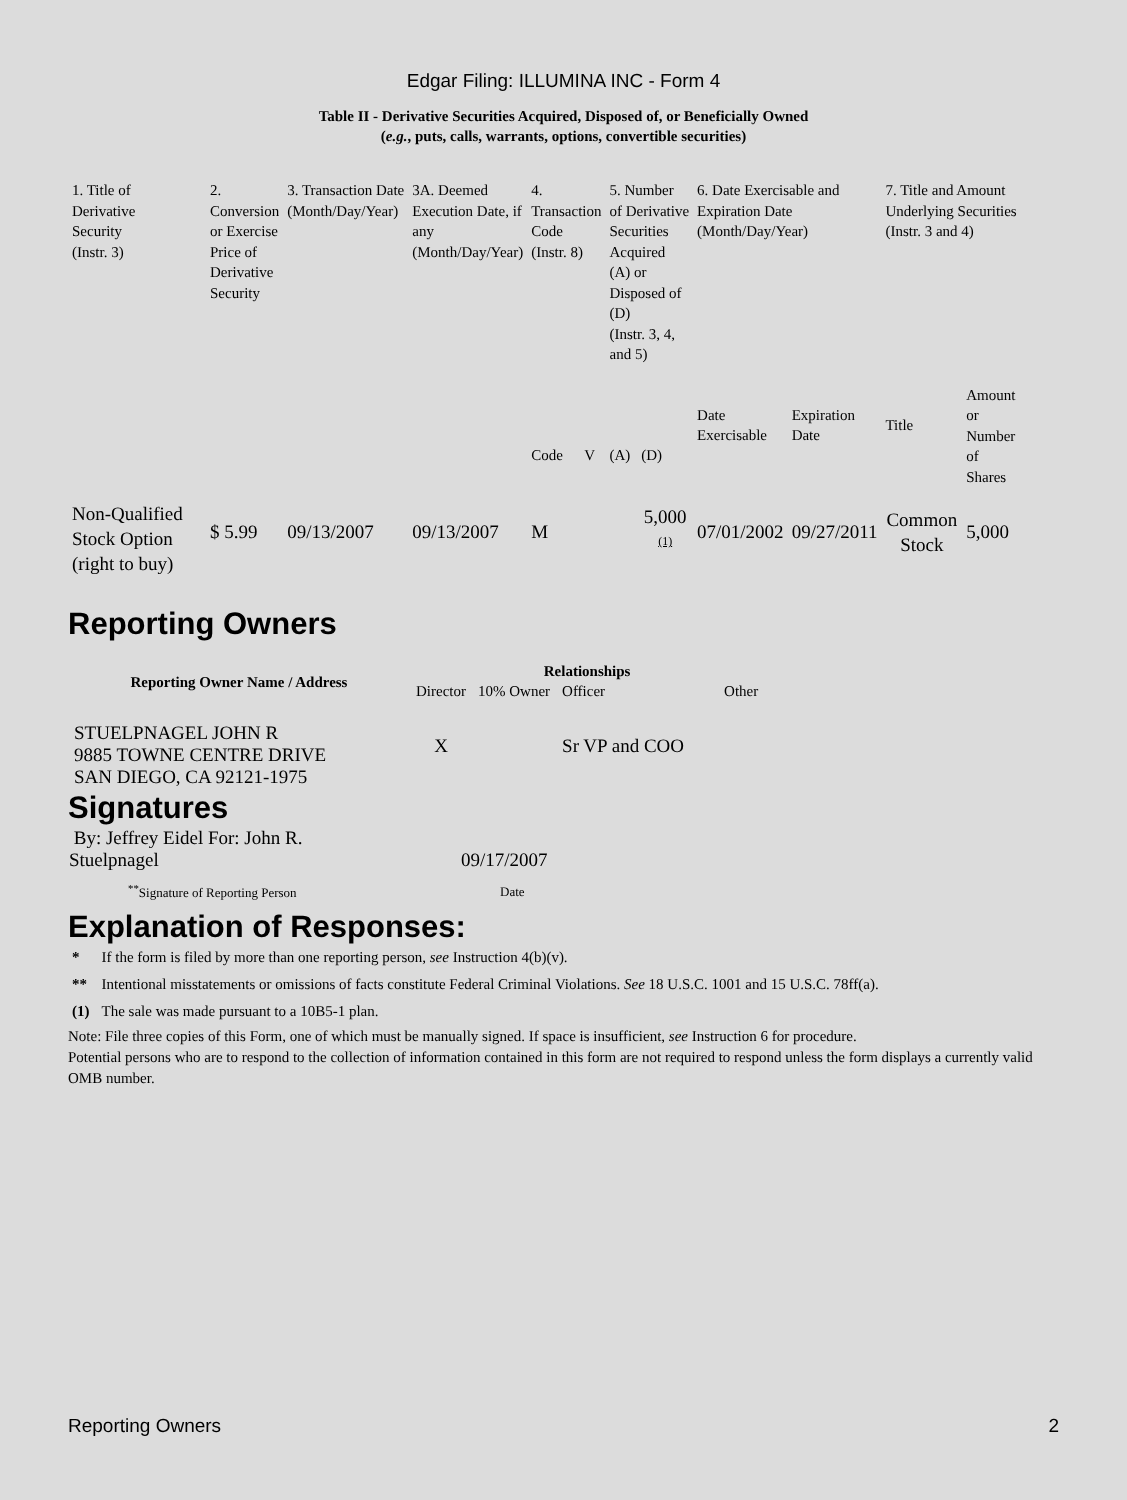Edgar Filing: ILLUMINA INC - Form 4
Table II - Derivative Securities Acquired, Disposed of, or Beneficially Owned
(e.g., puts, calls, warrants, options, convertible securities)
| 1. Title of Derivative Security (Instr. 3) | 2. Conversion or Exercise Price of Derivative Security | 3. Transaction Date (Month/Day/Year) | 3A. Deemed Execution Date, if any (Month/Day/Year) | 4. Transaction Code (Instr. 8) | | 5. Number of Derivative Securities Acquired (A) or Disposed of (D) (Instr. 3, 4, and 5) | | 6. Date Exercisable and Expiration Date (Month/Day/Year) | | 7. Title and Amount Underlying Securities (Instr. 3 and 4) | |
| | | | | Code | V | (A) | (D) | Date Exercisable | Expiration Date | Title | Amount or Number of Shares |
| Non-Qualified Stock Option (right to buy) | $ 5.99 | 09/13/2007 | 09/13/2007 | M | | | 5,000 <sup>(1)</sup> | 07/01/2002 | 09/27/2011 | Common Stock | 5,000 |
Reporting Owners
| Reporting Owner Name / Address | Relationships | | | |
| --- | --- | --- | --- | --- |
| | Director | 10% Owner | Officer | Other |
| STUELPNAGEL JOHN R 9885 TOWNE CENTRE DRIVE SAN DIEGO, CA 92121-1975 | X | | Sr VP and COO | |
Signatures
| By: Jeffrey Eidel For: John R. Stuelpnagel | 09/17/2007 |
| <sup>**</sup> Signature of Reporting Person | Date |
Explanation of Responses:
| * | If the form is filed by more than one reporting person, see Instruction 4(b)(v). |
| ** | Intentional misstatements or omissions of facts constitute Federal Criminal Violations. See 18 U.S.C. 1001 and 15 U.S.C. 78ff(a). |
| (1) | The sale was made pursuant to a 10B5-1 plan. |
Note: File three copies of this Form, one of which must be manually signed. If space is insufficient, see Instruction 6 for procedure.
Potential persons who are to respond to the collection of information contained in this form are not required to respond unless the form displays a currently valid OMB number.
Reporting Owners 2